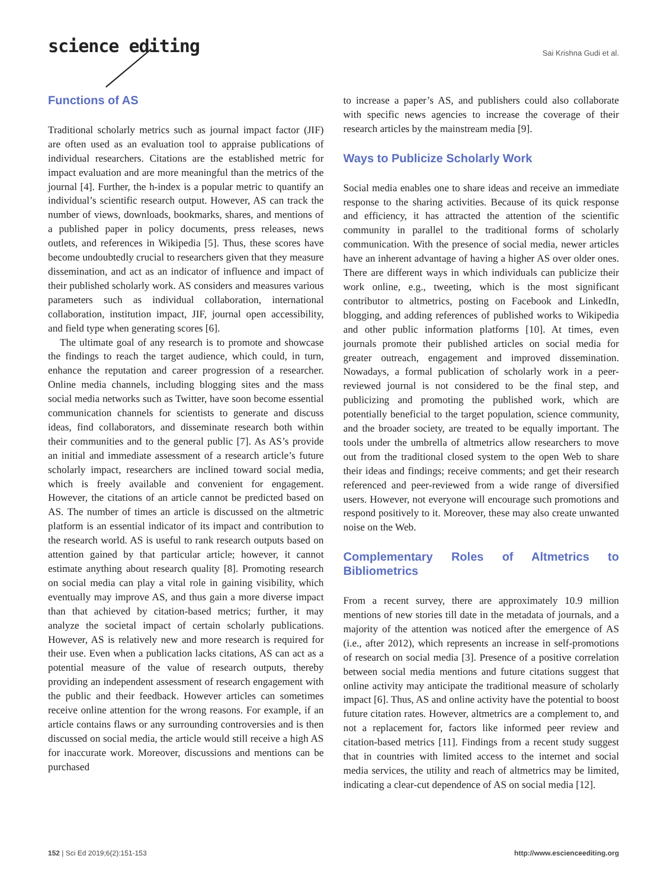science editing
Sai Krishna Gudi et al.
Functions of AS
Traditional scholarly metrics such as journal impact factor (JIF) are often used as an evaluation tool to appraise publications of individual researchers. Citations are the established metric for impact evaluation and are more meaningful than the metrics of the journal [4]. Further, the h-index is a popular metric to quantify an individual’s scientific research output. However, AS can track the number of views, downloads, bookmarks, shares, and mentions of a published paper in policy documents, press releases, news outlets, and references in Wikipedia [5]. Thus, these scores have become undoubtedly crucial to researchers given that they measure dissemination, and act as an indicator of influence and impact of their published scholarly work. AS considers and measures various parameters such as individual collaboration, international collaboration, institution impact, JIF, journal open accessibility, and field type when generating scores [6].
The ultimate goal of any research is to promote and showcase the findings to reach the target audience, which could, in turn, enhance the reputation and career progression of a researcher. Online media channels, including blogging sites and the mass social media networks such as Twitter, have soon become essential communication channels for scientists to generate and discuss ideas, find collaborators, and disseminate research both within their communities and to the general public [7]. As AS’s provide an initial and immediate assessment of a research article’s future scholarly impact, researchers are inclined toward social media, which is freely available and convenient for engagement. However, the citations of an article cannot be predicted based on AS. The number of times an article is discussed on the altmetric platform is an essential indicator of its impact and contribution to the research world. AS is useful to rank research outputs based on attention gained by that particular article; however, it cannot estimate anything about research quality [8]. Promoting research on social media can play a vital role in gaining visibility, which eventually may improve AS, and thus gain a more diverse impact than that achieved by citation-based metrics; further, it may analyze the societal impact of certain scholarly publications. However, AS is relatively new and more research is required for their use. Even when a publication lacks citations, AS can act as a potential measure of the value of research outputs, thereby providing an independent assessment of research engagement with the public and their feedback. However articles can sometimes receive online attention for the wrong reasons. For example, if an article contains flaws or any surrounding controversies and is then discussed on social media, the article would still receive a high AS for inaccurate work. Moreover, discussions and mentions can be purchased
to increase a paper’s AS, and publishers could also collaborate with specific news agencies to increase the coverage of their research articles by the mainstream media [9].
Ways to Publicize Scholarly Work
Social media enables one to share ideas and receive an immediate response to the sharing activities. Because of its quick response and efficiency, it has attracted the attention of the scientific community in parallel to the traditional forms of scholarly communication. With the presence of social media, newer articles have an inherent advantage of having a higher AS over older ones. There are different ways in which individuals can publicize their work online, e.g., tweeting, which is the most significant contributor to altmetrics, posting on Facebook and LinkedIn, blogging, and adding references of published works to Wikipedia and other public information platforms [10]. At times, even journals promote their published articles on social media for greater outreach, engagement and improved dissemination. Nowadays, a formal publication of scholarly work in a peer-reviewed journal is not considered to be the final step, and publicizing and promoting the published work, which are potentially beneficial to the target population, science community, and the broader society, are treated to be equally important. The tools under the umbrella of altmetrics allow researchers to move out from the traditional closed system to the open Web to share their ideas and findings; receive comments; and get their research referenced and peer-reviewed from a wide range of diversified users. However, not everyone will encourage such promotions and respond positively to it. Moreover, these may also create unwanted noise on the Web.
Complementary Roles of Altmetrics to Bibliometrics
From a recent survey, there are approximately 10.9 million mentions of new stories till date in the metadata of journals, and a majority of the attention was noticed after the emergence of AS (i.e., after 2012), which represents an increase in self-promotions of research on social media [3]. Presence of a positive correlation between social media mentions and future citations suggest that online activity may anticipate the traditional measure of scholarly impact [6]. Thus, AS and online activity have the potential to boost future citation rates. However, altmetrics are a complement to, and not a replacement for, factors like informed peer review and citation-based metrics [11]. Findings from a recent study suggest that in countries with limited access to the internet and social media services, the utility and reach of altmetrics may be limited, indicating a clear-cut dependence of AS on social media [12].
152 | Sci Ed 2019;6(2):151-153 http://www.escienceediting.org